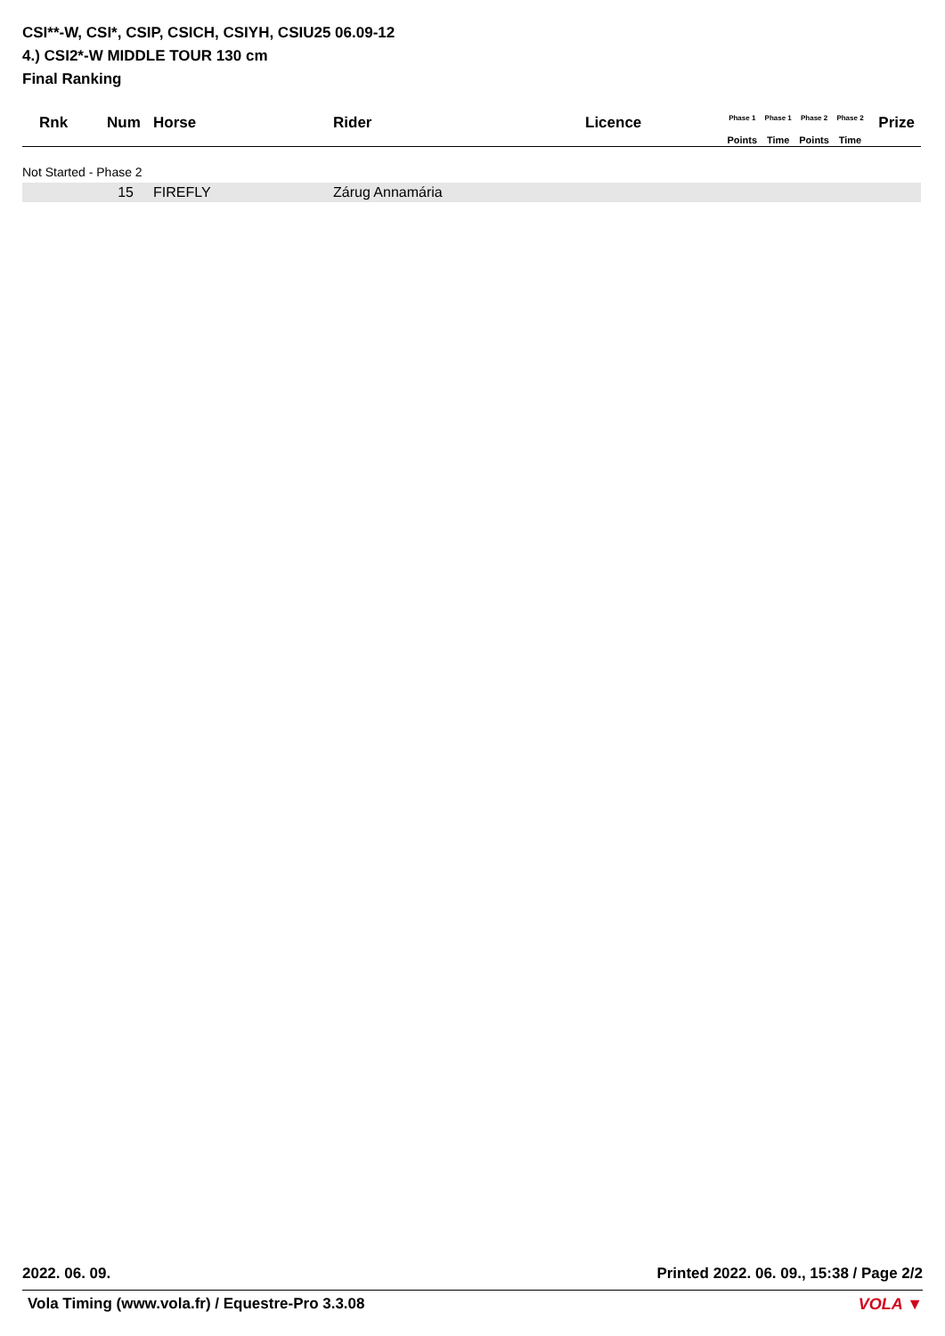CSI**-W, CSI*, CSIP, CSICH, CSIYH, CSIU25 06.09-12
4.) CSI2*-W MIDDLE TOUR 130 cm
Final Ranking
| Rnk | Num | Horse | Rider | Licence | Phase 1 | Phase 1 | Phase 2 | Phase 2 | Prize |
| --- | --- | --- | --- | --- | --- | --- | --- | --- | --- |
| | | | | | Points | Time | Points | Time | |
| Not Started - Phase 2 | | | | | | | | | |
| | 15 | FIREFLY | Zárug Annamária | | | | | | |
2022. 06. 09. Printed 2022. 06. 09., 15:38 / Page 2/2
Vola Timing (www.vola.fr) / Equestre-Pro 3.3.08
VOLA ▼